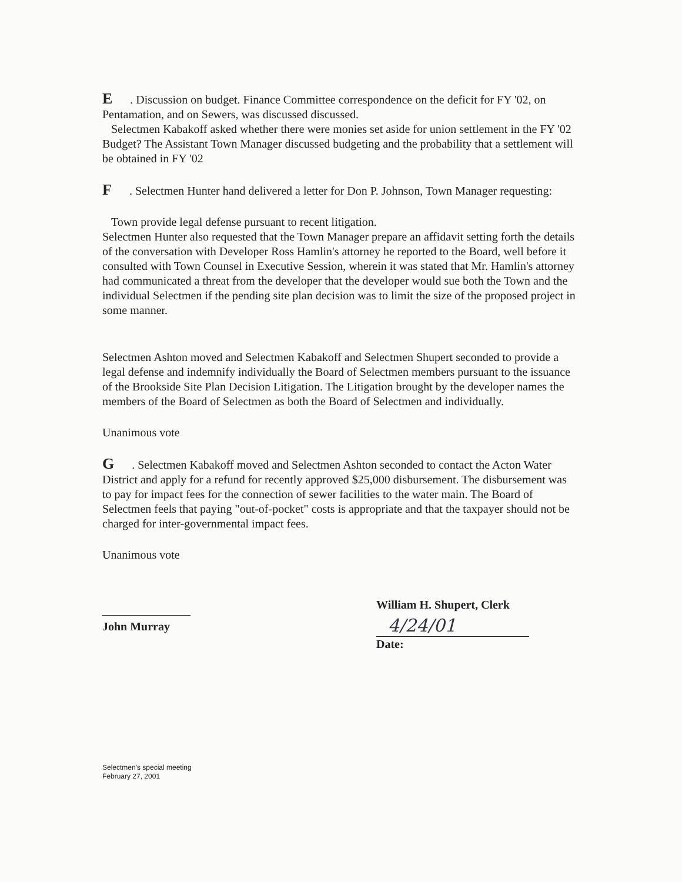E. Discussion on budget. Finance Committee correspondence on the deficit for FY '02, on Pentamation, and on Sewers, was discussed discussed.
Selectmen Kabakoff asked whether there were monies set aside for union settlement in the FY '02 Budget? The Assistant Town Manager discussed budgeting and the probability that a settlement will be obtained in FY '02
F. Selectmen Hunter hand delivered a letter for Don P. Johnson, Town Manager requesting:
Town provide legal defense pursuant to recent litigation.
Selectmen Hunter also requested that the Town Manager prepare an affidavit setting forth the details of the conversation with Developer Ross Hamlin's attorney he reported to the Board, well before it consulted with Town Counsel in Executive Session, wherein it was stated that Mr. Hamlin's attorney had communicated a threat from the developer that the developer would sue both the Town and the individual Selectmen if the pending site plan decision was to limit the size of the proposed project in some manner.
Selectmen Ashton moved and Selectmen Kabakoff and Selectmen Shupert seconded to provide a legal defense and indemnify individually the Board of Selectmen members pursuant to the issuance of the Brookside Site Plan Decision Litigation. The Litigation brought by the developer names the members of the Board of Selectmen as both the Board of Selectmen and individually.
Unanimous vote
G. Selectmen Kabakoff moved and Selectmen Ashton seconded to contact the Acton Water District and apply for a refund for recently approved $25,000 disbursement. The disbursement was to pay for impact fees for the connection of sewer facilities to the water main. The Board of Selectmen feels that paying "out-of-pocket" costs is appropriate and that the taxpayer should not be charged for inter-governmental impact fees.
Unanimous vote
John Murray
William H. Shupert, Clerk
4/24/01
Date:
Selectmen's special meeting
February 27, 2001